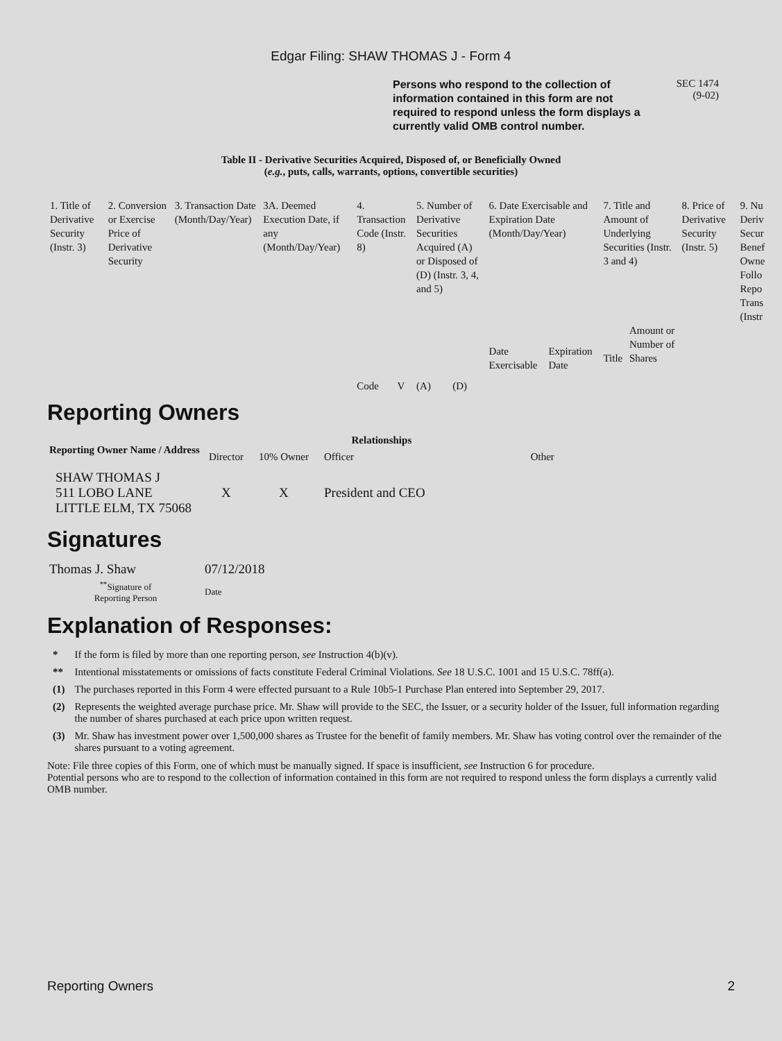Edgar Filing: SHAW THOMAS J - Form 4
Persons who respond to the collection of information contained in this form are not required to respond unless the form displays a currently valid OMB control number.
SEC 1474
(9-02)
Table II - Derivative Securities Acquired, Disposed of, or Beneficially Owned
(e.g., puts, calls, warrants, options, convertible securities)
| 1. Title of Derivative Security (Instr. 3) | 2. Conversion or Exercise Price of Derivative Security | 3. Transaction Date (Month/Day/Year) | 3A. Deemed Execution Date, if any (Month/Day/Year) | 4. Transaction Code (Instr. 8) | | 5. Number of Derivative Securities Acquired (A) or Disposed of (D) (Instr. 3, 4, and 5) | | 6. Date Exercisable and Expiration Date (Month/Day/Year) | | 7. Title and Amount of Underlying Securities (Instr. 3 and 4) | | 8. Price of Derivative Security (Instr. 5) | 9. Nu Deriv Secur Benef Owne Follo Repo Trans (Instr |
| | | | | Code | V | (A) | (D) | Date Exercisable | Expiration Date | Title | Amount or Number of Shares | | |
Reporting Owners
| Reporting Owner Name / Address | Relationships | | | |
| --- | --- | --- | --- | --- |
| | Director | 10% Owner | Officer | Other |
| SHAW THOMAS J 511 LOBO LANE LITTLE ELM, TX 75068 | X | X | President and CEO | |
Signatures
| Thomas J. Shaw | 07/12/2018 |
| <sup>**</sup> Signature of Reporting Person | Date |
Explanation of Responses:
| * | If the form is filed by more than one reporting person, see Instruction 4(b)(v). |
| ** | Intentional misstatements or omissions of facts constitute Federal Criminal Violations. See 18 U.S.C. 1001 and 15 U.S.C. 78ff(a). |
| (1) | The purchases reported in this Form 4 were effected pursuant to a Rule 10b5-1 Purchase Plan entered into September 29, 2017. |
| (2) | Represents the weighted average purchase price. Mr. Shaw will provide to the SEC, the Issuer, or a security holder of the Issuer, full information regarding the number of shares purchased at each price upon written request. |
| (3) | Mr. Shaw has investment power over 1,500,000 shares as Trustee for the benefit of family members. Mr. Shaw has voting control over the remainder of the shares pursuant to a voting agreement. |
Note: File three copies of this Form, one of which must be manually signed. If space is insufficient, see Instruction 6 for procedure.
Potential persons who are to respond to the collection of information contained in this form are not required to respond unless the form displays a currently valid OMB number.
Reporting Owners 2